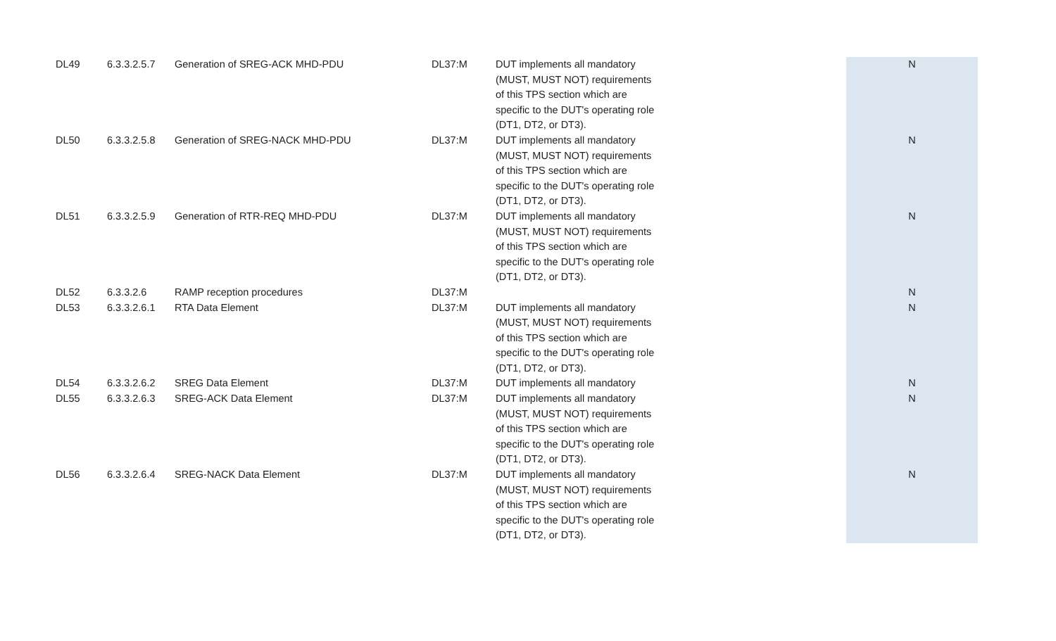| DL49 | 6.3.3.2.5.7 | Generation of SREG-ACK MHD-PDU | DL37:M | DUT implements all mandatory (MUST, MUST NOT) requirements of this TPS section which are specific to the DUT's operating role (DT1, DT2, or DT3). | N |
| DL50 | 6.3.3.2.5.8 | Generation of SREG-NACK MHD-PDU | DL37:M | DUT implements all mandatory (MUST, MUST NOT) requirements of this TPS section which are specific to the DUT's operating role (DT1, DT2, or DT3). | N |
| DL51 | 6.3.3.2.5.9 | Generation of RTR-REQ MHD-PDU | DL37:M | DUT implements all mandatory (MUST, MUST NOT) requirements of this TPS section which are specific to the DUT's operating role (DT1, DT2, or DT3). | N |
| DL52 | 6.3.3.2.6 | RAMP reception procedures | DL37:M | | N |
| DL53 | 6.3.3.2.6.1 | RTA Data Element | DL37:M | DUT implements all mandatory (MUST, MUST NOT) requirements of this TPS section which are specific to the DUT's operating role (DT1, DT2, or DT3). | N |
| DL54 | 6.3.3.2.6.2 | SREG Data Element | DL37:M | DUT implements all mandatory | N |
| DL55 | 6.3.3.2.6.3 | SREG-ACK Data Element | DL37:M | DUT implements all mandatory (MUST, MUST NOT) requirements of this TPS section which are specific to the DUT's operating role (DT1, DT2, or DT3). | N |
| DL56 | 6.3.3.2.6.4 | SREG-NACK Data Element | DL37:M | DUT implements all mandatory (MUST, MUST NOT) requirements of this TPS section which are specific to the DUT's operating role (DT1, DT2, or DT3). | N |